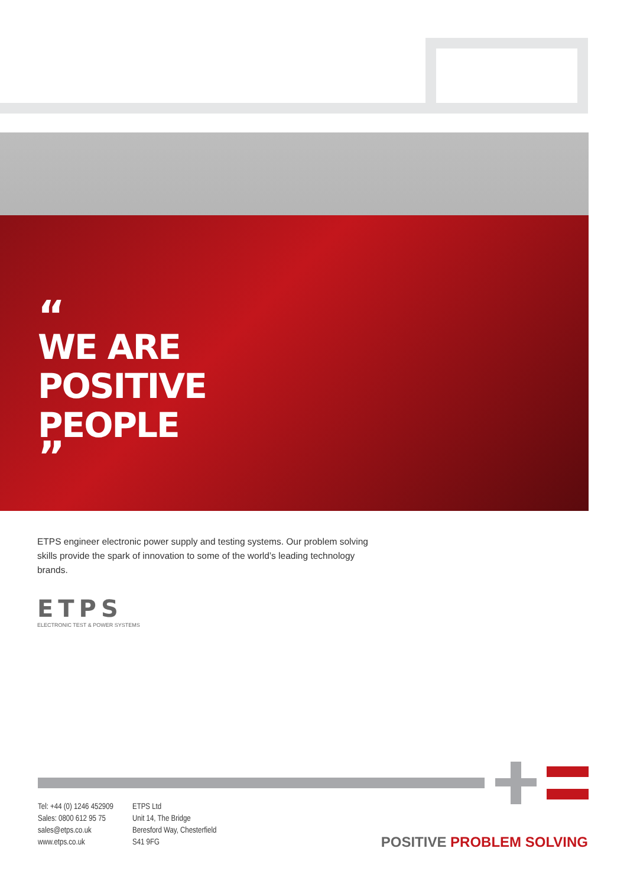“
WE ARE
POSITIVE
PEOPLE
”
ETPS engineer electronic power supply and testing systems. Our problem solving skills provide the spark of innovation to some of the world’s leading technology brands.
ETPS
ELECTRONIC TEST & POWER SYSTEMS
Tel: +44 (0) 1246 452909
Sales: 0800 612 95 75
sales@etps.co.uk
www.etps.co.uk
ETPS Ltd
Unit 14, The Bridge
Beresford Way, Chesterfield
S41 9FG
POSITIVE PROBLEM SOLVING